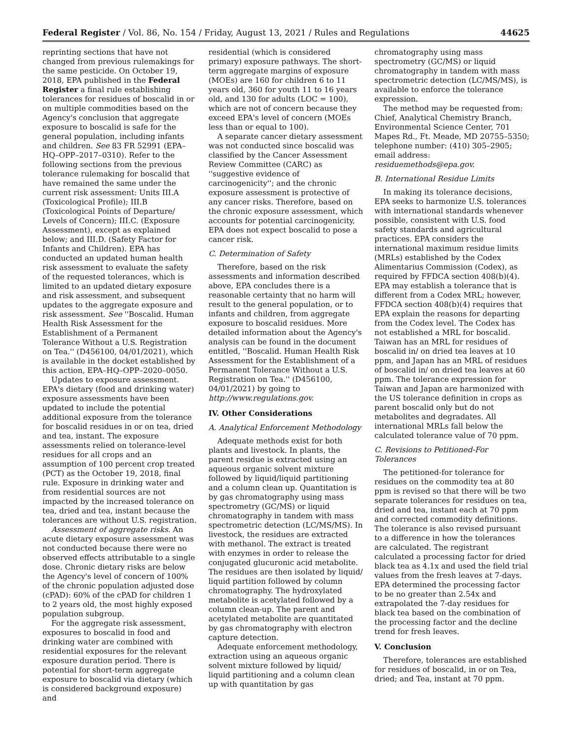Federal Register / Vol. 86, No. 154 / Friday, August 13, 2021 / Rules and Regulations 44625
reprinting sections that have not changed from previous rulemakings for the same pesticide. On October 19, 2018, EPA published in the Federal Register a final rule establishing tolerances for residues of boscalid in or on multiple commodities based on the Agency's conclusion that aggregate exposure to boscalid is safe for the general population, including infants and children. See 83 FR 52991 (EPA–HQ–OPP–2017–0310). Refer to the following sections from the previous tolerance rulemaking for boscalid that have remained the same under the current risk assessment: Units III.A (Toxicological Profile); III.B (Toxicological Points of Departure/ Levels of Concern); III.C. (Exposure Assessment), except as explained below; and III.D. (Safety Factor for Infants and Children). EPA has conducted an updated human health risk assessment to evaluate the safety of the requested tolerances, which is limited to an updated dietary exposure and risk assessment, and subsequent updates to the aggregate exposure and risk assessment. See ''Boscalid. Human Health Risk Assessment for the Establishment of a Permanent Tolerance Without a U.S. Registration on Tea.'' (D456100, 04/01/2021), which is available in the docket established by this action, EPA–HQ–OPP–2020–0050.
Updates to exposure assessment. EPA's dietary (food and drinking water) exposure assessments have been updated to include the potential additional exposure from the tolerance for boscalid residues in or on tea, dried and tea, instant. The exposure assessments relied on tolerance-level residues for all crops and an assumption of 100 percent crop treated (PCT) as the October 19, 2018, final rule. Exposure in drinking water and from residential sources are not impacted by the increased tolerance on tea, dried and tea, instant because the tolerances are without U.S. registration.
Assessment of aggregate risks. An acute dietary exposure assessment was not conducted because there were no observed effects attributable to a single dose. Chronic dietary risks are below the Agency's level of concern of 100% of the chronic population adjusted dose (cPAD): 60% of the cPAD for children 1 to 2 years old, the most highly exposed population subgroup.
For the aggregate risk assessment, exposures to boscalid in food and drinking water are combined with residential exposures for the relevant exposure duration period. There is potential for short-term aggregate exposure to boscalid via dietary (which is considered background exposure) and
residential (which is considered primary) exposure pathways. The short-term aggregate margins of exposure (MOEs) are 160 for children 6 to 11 years old, 360 for youth 11 to 16 years old, and 130 for adults (LOC = 100), which are not of concern because they exceed EPA's level of concern (MOEs less than or equal to 100).
A separate cancer dietary assessment was not conducted since boscalid was classified by the Cancer Assessment Review Committee (CARC) as ''suggestive evidence of carcinogenicity''; and the chronic exposure assessment is protective of any cancer risks. Therefore, based on the chronic exposure assessment, which accounts for potential carcinogenicity, EPA does not expect boscalid to pose a cancer risk.
C. Determination of Safety
Therefore, based on the risk assessments and information described above, EPA concludes there is a reasonable certainty that no harm will result to the general population, or to infants and children, from aggregate exposure to boscalid residues. More detailed information about the Agency's analysis can be found in the document entitled, ''Boscalid. Human Health Risk Assessment for the Establishment of a Permanent Tolerance Without a U.S. Registration on Tea.'' (D456100, 04/01/2021) by going to http://www.regulations.gov.
IV. Other Considerations
A. Analytical Enforcement Methodology
Adequate methods exist for both plants and livestock. In plants, the parent residue is extracted using an aqueous organic solvent mixture followed by liquid/liquid partitioning and a column clean up. Quantitation is by gas chromatography using mass spectrometry (GC/MS) or liquid chromatography in tandem with mass spectrometric detection (LC/MS/MS). In livestock, the residues are extracted with methanol. The extract is treated with enzymes in order to release the conjugated glucuronic acid metabolite. The residues are then isolated by liquid/ liquid partition followed by column chromatography. The hydroxylated metabolite is acetylated followed by a column clean-up. The parent and acetylated metabolite are quantitated by gas chromatography with electron capture detection.
Adequate enforcement methodology, extraction using an aqueous organic solvent mixture followed by liquid/ liquid partitioning and a column clean up with quantitation by gas
chromatography using mass spectrometry (GC/MS) or liquid chromatography in tandem with mass spectrometric detection (LC/MS/MS), is available to enforce the tolerance expression.
The method may be requested from: Chief, Analytical Chemistry Branch, Environmental Science Center, 701 Mapes Rd., Ft. Meade, MD 20755–5350; telephone number: (410) 305–2905; email address: residuemethods@epa.gov.
B. International Residue Limits
In making its tolerance decisions, EPA seeks to harmonize U.S. tolerances with international standards whenever possible, consistent with U.S. food safety standards and agricultural practices. EPA considers the international maximum residue limits (MRLs) established by the Codex Alimentarius Commission (Codex), as required by FFDCA section 408(b)(4). EPA may establish a tolerance that is different from a Codex MRL; however, FFDCA section 408(b)(4) requires that EPA explain the reasons for departing from the Codex level. The Codex has not established a MRL for boscalid. Taiwan has an MRL for residues of boscalid in/ on dried tea leaves at 10 ppm, and Japan has an MRL of residues of boscalid in/ on dried tea leaves at 60 ppm. The tolerance expression for Taiwan and Japan are harmonized with the US tolerance definition in crops as parent boscalid only but do not metabolites and degradates. All international MRLs fall below the calculated tolerance value of 70 ppm.
C. Revisions to Petitioned-For Tolerances
The petitioned-for tolerance for residues on the commodity tea at 80 ppm is revised so that there will be two separate tolerances for residues on tea, dried and tea, instant each at 70 ppm and corrected commodity definitions. The tolerance is also revised pursuant to a difference in how the tolerances are calculated. The registrant calculated a processing factor for dried black tea as 4.1x and used the field trial values from the fresh leaves at 7-days. EPA determined the processing factor to be no greater than 2.54x and extrapolated the 7-day residues for black tea based on the combination of the processing factor and the decline trend for fresh leaves.
V. Conclusion
Therefore, tolerances are established for residues of boscalid, in or on Tea, dried; and Tea, instant at 70 ppm.